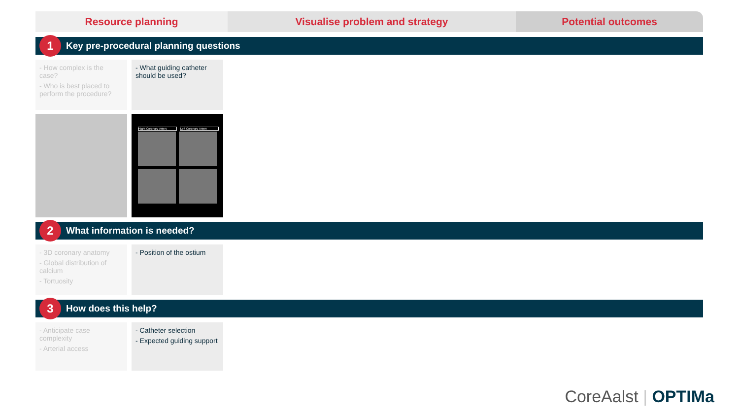Resource planning Visualise problem and strategy Potential outcomes
1
Key pre-procedural planning questions
- How complex is the case?
- Who is best placed to perform the procedure?
- What guiding catheter should be used?
Right Coronary Artery Left Coronary Artery
2
What information is needed?
- 3D coronary anatomy
- Global distribution of calcium
- Tortuosity
- Position of the ostium
3
How does this help?
- Anticipate case complexity
- Arterial access
- Catheter selection
- Expected guiding support
CoreAalst | OPTIMa